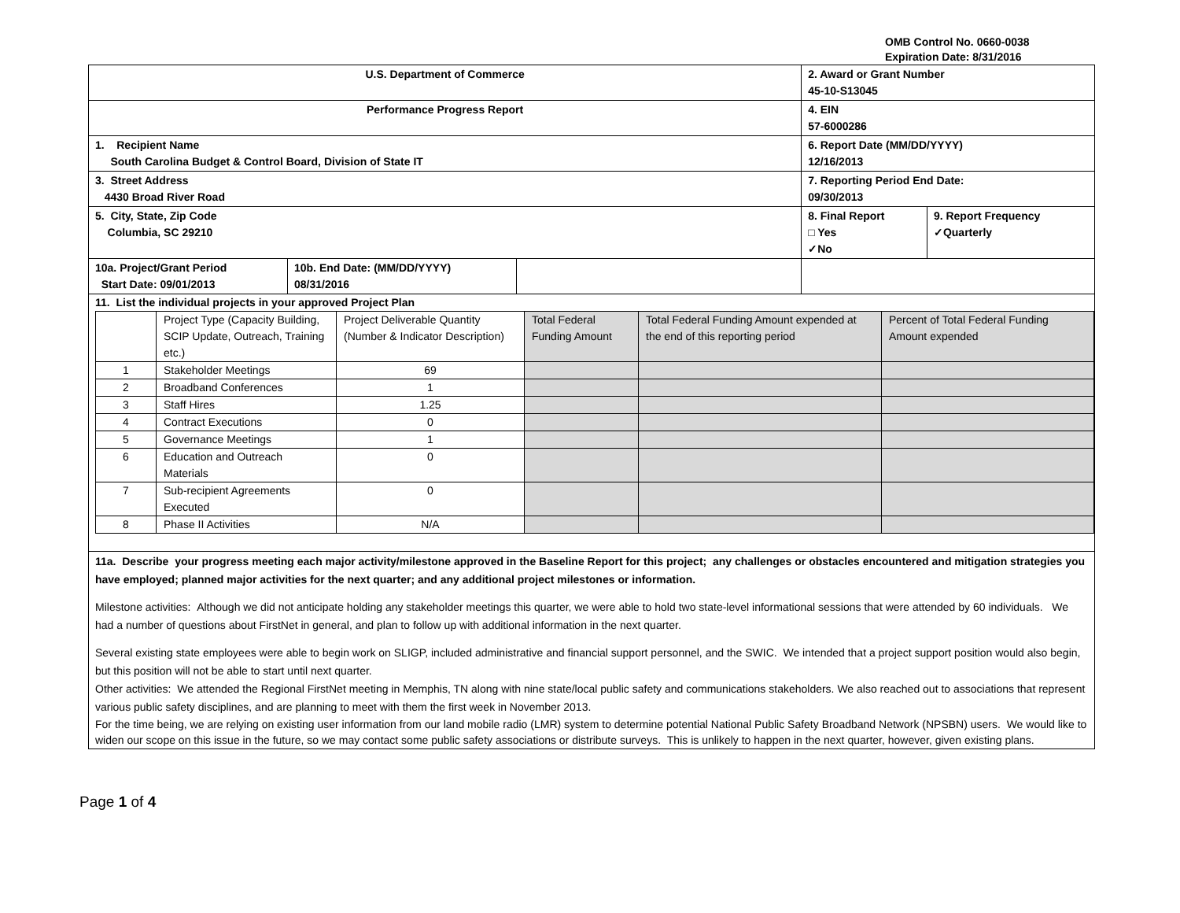OMB Control No. 0660-0038
Expiration Date: 8/31/2016
| U.S. Department of Commerce | | | 2. Award or Grant Number 45-10-S13045 | |
| Performance Progress Report | | | 4. EIN 57-6000286 | |
| 1. Recipient Name South Carolina Budget & Control Board, Division of State IT | | | 6. Report Date (MM/DD/YYYY) 12/16/2013 | |
| 3. Street Address 4430 Broad River Road | | | 7. Reporting Period End Date: 09/30/2013 | |
| 5. City, State, Zip Code Columbia, SC 29210 | | | 8. Final Report □ Yes ✓No | 9. Report Frequency ✓Quarterly |
| 10a. Project/Grant Period Start Date: 09/01/2013 | 10b. End Date: (MM/DD/YYYY) 08/31/2016 | | | |
| 11. List the individual projects in your approved Project Plan / / Project Type (Capacity Building, SCIP Update, Outreach, Training etc.) / Project Deliverable Quantity (Number & Indicator Description) / Total Federal Funding Amount / Total Federal Funding Amount expended at the end of this reporting period / Percent of Total Federal Funding Amount expended / / 1 / Stakeholder Meetings / 69 / / / / / 2 / Broadband Conferences / 1 / / / / / 3 / Staff Hires / 1.25 / / / / / 4 / Contract Executions / 0 / / / / / 5 / Governance Meetings / 1 / / / / / 6 / Education and Outreach Materials / 0 / / / / / 7 / Sub-recipient Agreements Executed / 0 / / / / / 8 / Phase II Activities / N/A / / / / | | | | |
| 11a. Describe your progress meeting each major activity/milestone approved in the Baseline Report for this project; any challenges or obstacles encountered and mitigation strategies you have employed; planned major activities for the next quarter; and any additional project milestones or information. Milestone activities: Although we did not anticipate holding any stakeholder meetings this quarter, we were able to hold two state-level informational sessions that were attended by 60 individuals. We had a number of questions about FirstNet in general, and plan to follow up with additional information in the next quarter. Several existing state employees were able to begin work on SLIGP, included administrative and financial support personnel, and the SWIC. We intended that a project support position would also begin, but this position will not be able to start until next quarter. Other activities: We attended the Regional FirstNet meeting in Memphis, TN along with nine state/local public safety and communications stakeholders. We also reached out to associations that represent various public safety disciplines, and are planning to meet with them the first week in November 2013. For the time being, we are relying on existing user information from our land mobile radio (LMR) system to determine potential National Public Safety Broadband Network (NPSBN) users. We would like to widen our scope on this issue in the future, so we may contact some public safety associations or distribute surveys. This is unlikely to happen in the next quarter, however, given existing plans. | | | | |
Page 1 of 4